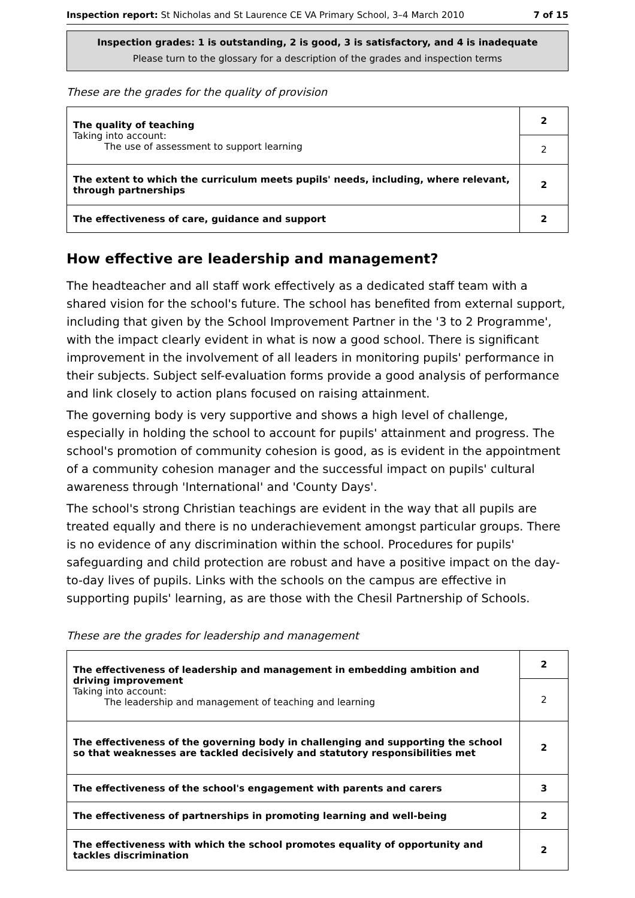Inspection report: St Nicholas and St Laurence CE VA Primary School, 3–4 March 2010 7 of 15
Inspection grades: 1 is outstanding, 2 is good, 3 is satisfactory, and 4 is inadequate
Please turn to the glossary for a description of the grades and inspection terms
These are the grades for the quality of provision
| The quality of teaching Taking into account: The use of assessment to support learning | 2 |
| | 2 |
| The extent to which the curriculum meets pupils' needs, including, where relevant, through partnerships | 2 |
| The effectiveness of care, guidance and support | 2 |
How effective are leadership and management?
The headteacher and all staff work effectively as a dedicated staff team with a shared vision for the school's future. The school has benefited from external support, including that given by the School Improvement Partner in the '3 to 2 Programme', with the impact clearly evident in what is now a good school. There is significant improvement in the involvement of all leaders in monitoring pupils' performance in their subjects. Subject self-evaluation forms provide a good analysis of performance and link closely to action plans focused on raising attainment.
The governing body is very supportive and shows a high level of challenge, especially in holding the school to account for pupils' attainment and progress. The school's promotion of community cohesion is good, as is evident in the appointment of a community cohesion manager and the successful impact on pupils' cultural awareness through 'International' and 'County Days'.
The school's strong Christian teachings are evident in the way that all pupils are treated equally and there is no underachievement amongst particular groups. There is no evidence of any discrimination within the school. Procedures for pupils' safeguarding and child protection are robust and have a positive impact on the day- to-day lives of pupils. Links with the schools on the campus are effective in supporting pupils' learning, as are those with the Chesil Partnership of Schools.
These are the grades for leadership and management
| The effectiveness of leadership and management in embedding ambition and driving improvement Taking into account: The leadership and management of teaching and learning | 2 |
| | 2 |
| The effectiveness of the governing body in challenging and supporting the school so that weaknesses are tackled decisively and statutory responsibilities met | 2 |
| The effectiveness of the school's engagement with parents and carers | 3 |
| The effectiveness of partnerships in promoting learning and well-being | 2 |
| The effectiveness with which the school promotes equality of opportunity and tackles discrimination | 2 |